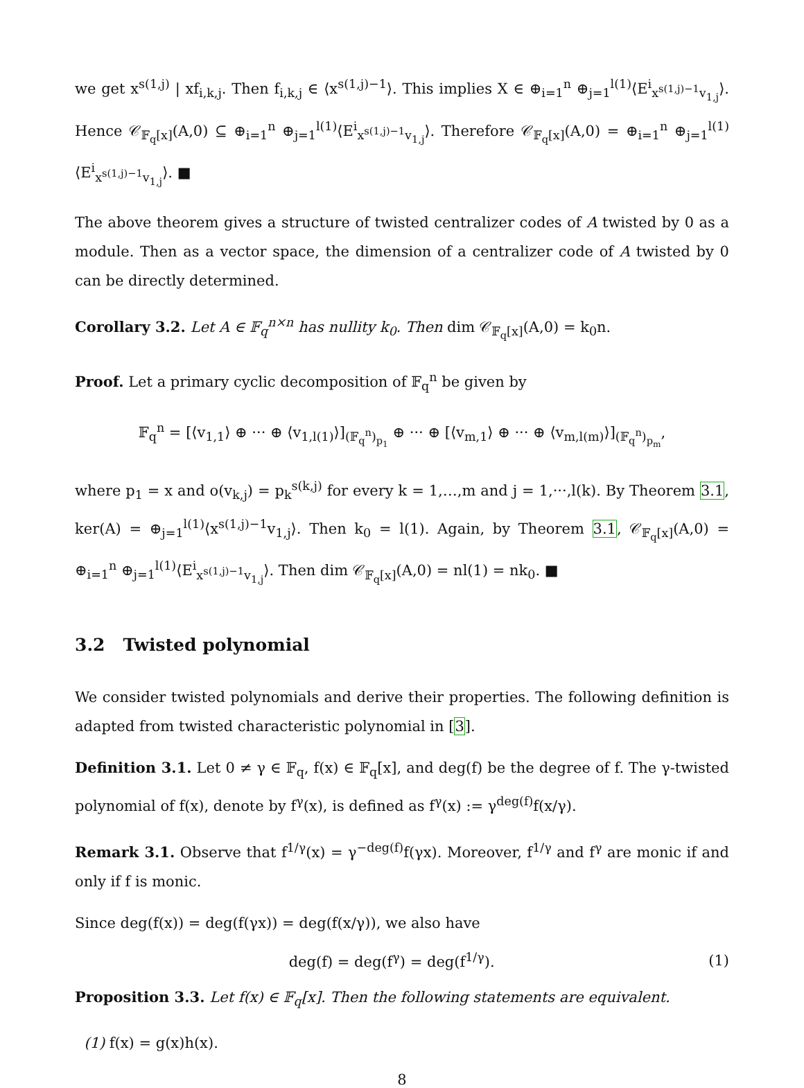we get x<sup>s(1,j)</sup> | xf<sub>i,k,j</sub>. Then f<sub>i,k,j</sub> ∈ ⟨x<sup>s(1,j)−1</sup>⟩. This implies X ∈ ⊕<sub>i=1</sub><sup>n</sup> ⊕<sub>j=1</sub><sup>l(1)</sup>⟨E<sup>i</sup><sub>x<sup>s(1,j)−1</sup>v<sub>1,j</sub></sub>⟩. Hence 𝒞<sub>𝔽<sub>q</sub>[x]</sub>(A,0) ⊆ ⊕<sub>i=1</sub><sup>n</sup> ⊕<sub>j=1</sub><sup>l(1)</sup>⟨E<sup>i</sup><sub>x<sup>s(1,j)−1</sup>v<sub>1,j</sub></sub>⟩. Therefore 𝒞<sub>𝔽<sub>q</sub>[x]</sub>(A,0) = ⊕<sub>i=1</sub><sup>n</sup> ⊕<sub>j=1</sub><sup>l(1)</sup>⟨E<sup>i</sup><sub>x<sup>s(1,j)−1</sup>v<sub>1,j</sub></sub>⟩. ■
The above theorem gives a structure of twisted centralizer codes of A twisted by 0 as a module. Then as a vector space, the dimension of a centralizer code of A twisted by 0 can be directly determined.
Corollary 3.2. Let A ∈ 𝔽<sub>q</sub><sup>n×n</sup> has nullity k<sub>0</sub>. Then dim 𝒞<sub>𝔽<sub>q</sub>[x]</sub>(A,0) = k<sub>0</sub>n.
Proof. Let a primary cyclic decomposition of 𝔽<sub>q</sub><sup>n</sup> be given by
𝔽<sub>q</sub><sup>n</sup> = [⟨v<sub>1,1</sub>⟩ ⊕ ··· ⊕ ⟨v<sub>1,l(1)</sub>⟩]<sub>(𝔽<sub>q</sub><sup>n</sup>)<sub>p<sub>1</sub></sub></sub> ⊕ ··· ⊕ [⟨v<sub>m,1</sub>⟩ ⊕ ··· ⊕ ⟨v<sub>m,l(m)</sub>⟩]<sub>(𝔽<sub>q</sub><sup>n</sup>)<sub>p<sub>m</sub></sub></sub>,
where p<sub>1</sub> = x and o(v<sub>k,j</sub>) = p<sub>k</sub><sup>s(k,j)</sup> for every k = 1,…,m and j = 1,···,l(k). By Theorem 3.1, ker(A) = ⊕<sub>j=1</sub><sup>l(1)</sup>⟨x<sup>s(1,j)−1</sup>v<sub>1,j</sub>⟩. Then k<sub>0</sub> = l(1). Again, by Theorem 3.1, 𝒞<sub>𝔽<sub>q</sub>[x]</sub>(A,0) = ⊕<sub>i=1</sub><sup>n</sup> ⊕<sub>j=1</sub><sup>l(1)</sup>⟨E<sup>i</sup><sub>x<sup>s(1,j)−1</sup>v<sub>1,j</sub></sub>⟩. Then dim 𝒞<sub>𝔽<sub>q</sub>[x]</sub>(A,0) = nl(1) = nk<sub>0</sub>. ■
3.2 Twisted polynomial
We consider twisted polynomials and derive their properties. The following definition is adapted from twisted characteristic polynomial in [3].
Definition 3.1. Let 0 ≠ γ ∈ 𝔽<sub>q</sub>, f(x) ∈ 𝔽<sub>q</sub>[x], and deg(f) be the degree of f. The γ-twisted polynomial of f(x), denote by f<sup>γ</sup>(x), is defined as f<sup>γ</sup>(x) := γ<sup>deg(f)</sup>f(x/γ).
Remark 3.1. Observe that f<sup>1/γ</sup>(x) = γ<sup>−deg(f)</sup>f(γx). Moreover, f<sup>1/γ</sup> and f<sup>γ</sup> are monic if and only if f is monic.
Since deg(f(x)) = deg(f(γx)) = deg(f(x/γ)), we also have
deg(f) = deg(f<sup>γ</sup>) = deg(f<sup>1/γ</sup>). (1)
Proposition 3.3. Let f(x) ∈ 𝔽<sub>q</sub>[x]. Then the following statements are equivalent.
(1) f(x) = g(x)h(x).
8